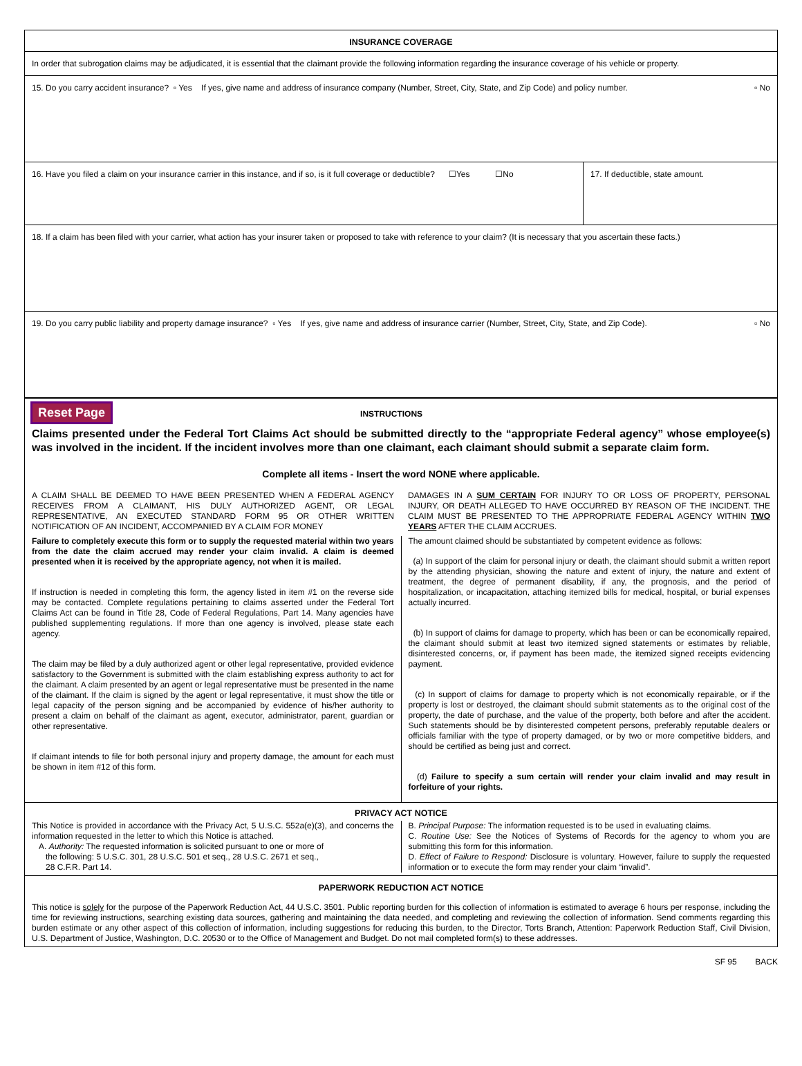INSURANCE COVERAGE
In order that subrogation claims may be adjudicated, it is essential that the claimant provide the following information regarding the insurance coverage of his vehicle or property.
15. Do you carry accident insurance? ▫ Yes If yes, give name and address of insurance company (Number, Street, City, State, and Zip Code) and policy number. ▫ No
16. Have you filed a claim on your insurance carrier in this instance, and if so, is it full coverage or deductible? ☐Yes ☐No
17. If deductible, state amount.
18. If a claim has been filed with your carrier, what action has your insurer taken or proposed to take with reference to your claim? (It is necessary that you ascertain these facts.)
19. Do you carry public liability and property damage insurance? ▫ Yes If yes, give name and address of insurance carrier (Number, Street, City, State, and Zip Code). ▫ No
Reset Page INSTRUCTIONS
Claims presented under the Federal Tort Claims Act should be submitted directly to the “appropriate Federal agency” whose employee(s) was involved in the incident. If the incident involves more than one claimant, each claimant should submit a separate claim form.
Complete all items - Insert the word NONE where applicable.
A CLAIM SHALL BE DEEMED TO HAVE BEEN PRESENTED WHEN A FEDERAL AGENCY RECEIVES FROM A CLAIMANT, HIS DULY AUTHORIZED AGENT, OR LEGAL REPRESENTATIVE, AN EXECUTED STANDARD FORM 95 OR OTHER WRITTEN NOTIFICATION OF AN INCIDENT, ACCOMPANIED BY A CLAIM FOR MONEY
DAMAGES IN A SUM CERTAIN FOR INJURY TO OR LOSS OF PROPERTY, PERSONAL INJURY, OR DEATH ALLEGED TO HAVE OCCURRED BY REASON OF THE INCIDENT. THE CLAIM MUST BE PRESENTED TO THE APPROPRIATE FEDERAL AGENCY WITHIN TWO YEARS AFTER THE CLAIM ACCRUES.
Failure to completely execute this form or to supply the requested material within two years from the date the claim accrued may render your claim invalid. A claim is deemed presented when it is received by the appropriate agency, not when it is mailed.
If instruction is needed in completing this form, the agency listed in item #1 on the reverse side may be contacted. Complete regulations pertaining to claims asserted under the Federal Tort Claims Act can be found in Title 28, Code of Federal Regulations, Part 14. Many agencies have published supplementing regulations. If more than one agency is involved, please state each agency.
The claim may be filed by a duly authorized agent or other legal representative, provided evidence satisfactory to the Government is submitted with the claim establishing express authority to act for the claimant. A claim presented by an agent or legal representative must be presented in the name of the claimant. If the claim is signed by the agent or legal representative, it must show the title or legal capacity of the person signing and be accompanied by evidence of his/her authority to present a claim on behalf of the claimant as agent, executor, administrator, parent, guardian or other representative.
If claimant intends to file for both personal injury and property damage, the amount for each must be shown in item #12 of this form.
The amount claimed should be substantiated by competent evidence as follows:
(a) In support of the claim for personal injury or death, the claimant should submit a written report by the attending physician, showing the nature and extent of injury, the nature and extent of treatment, the degree of permanent disability, if any, the prognosis, and the period of hospitalization, or incapacitation, attaching itemized bills for medical, hospital, or burial expenses actually incurred.
(b) In support of claims for damage to property, which has been or can be economically repaired, the claimant should submit at least two itemized signed statements or estimates by reliable, disinterested concerns, or, if payment has been made, the itemized signed receipts evidencing payment.
(c) In support of claims for damage to property which is not economically repairable, or if the property is lost or destroyed, the claimant should submit statements as to the original cost of the property, the date of purchase, and the value of the property, both before and after the accident. Such statements should be by disinterested competent persons, preferably reputable dealers or officials familiar with the type of property damaged, or by two or more competitive bidders, and should be certified as being just and correct.
(d) Failure to specify a sum certain will render your claim invalid and may result in forfeiture of your rights.
PRIVACY ACT NOTICE
This Notice is provided in accordance with the Privacy Act, 5 U.S.C. 552a(e)(3), and concerns the information requested in the letter to which this Notice is attached.
A. Authority: The requested information is solicited pursuant to one or more of
the following: 5 U.S.C. 301, 28 U.S.C. 501 et seq., 28 U.S.C. 2671 et seq.,
28 C.F.R. Part 14.
B. Principal Purpose: The information requested is to be used in evaluating claims.
C. Routine Use: See the Notices of Systems of Records for the agency to whom you are submitting this form for this information.
D. Effect of Failure to Respond: Disclosure is voluntary. However, failure to supply the requested information or to execute the form may render your claim “invalid”.
PAPERWORK REDUCTION ACT NOTICE
This notice is solely for the purpose of the Paperwork Reduction Act, 44 U.S.C. 3501. Public reporting burden for this collection of information is estimated to average 6 hours per response, including the time for reviewing instructions, searching existing data sources, gathering and maintaining the data needed, and completing and reviewing the collection of information. Send comments regarding this burden estimate or any other aspect of this collection of information, including suggestions for reducing this burden, to the Director, Torts Branch, Attention: Paperwork Reduction Staff, Civil Division, U.S. Department of Justice, Washington, D.C. 20530 or to the Office of Management and Budget. Do not mail completed form(s) to these addresses.
SF 95 BACK